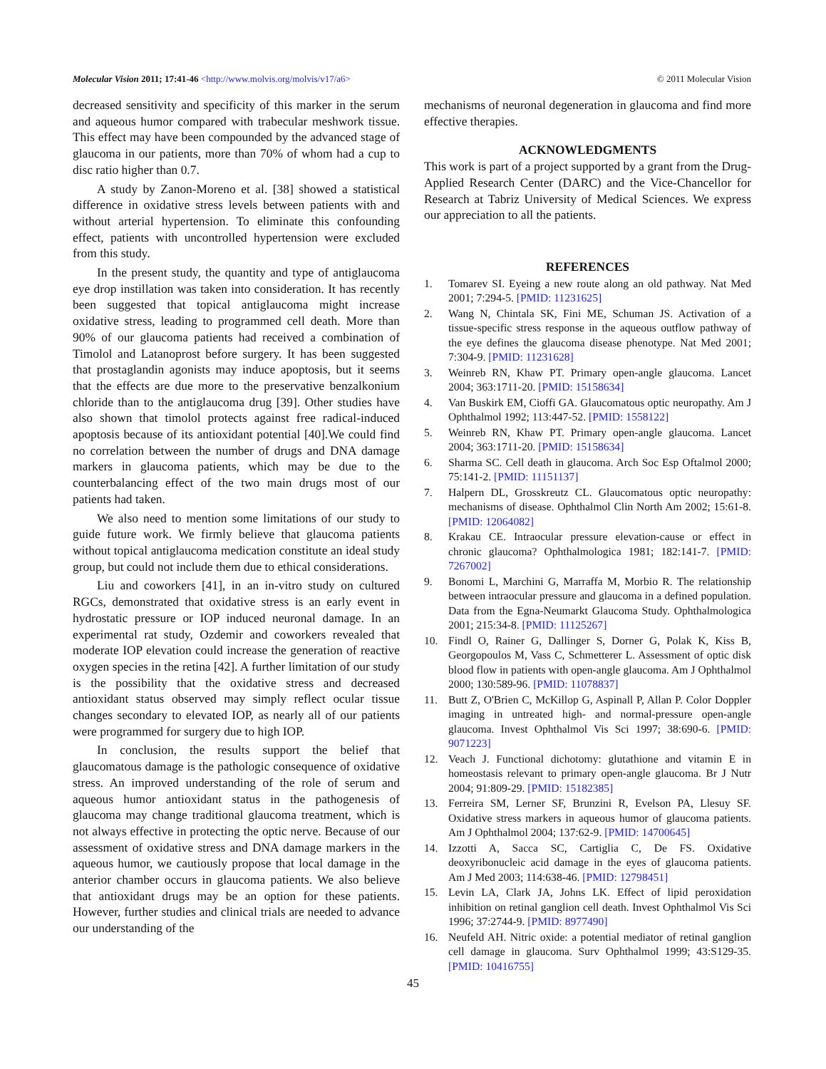Molecular Vision 2011; 17:41-46 <http://www.molvis.org/molvis/v17/a6>
© 2011 Molecular Vision
decreased sensitivity and specificity of this marker in the serum and aqueous humor compared with trabecular meshwork tissue. This effect may have been compounded by the advanced stage of glaucoma in our patients, more than 70% of whom had a cup to disc ratio higher than 0.7.
A study by Zanon-Moreno et al. [38] showed a statistical difference in oxidative stress levels between patients with and without arterial hypertension. To eliminate this confounding effect, patients with uncontrolled hypertension were excluded from this study.
In the present study, the quantity and type of antiglaucoma eye drop instillation was taken into consideration. It has recently been suggested that topical antiglaucoma might increase oxidative stress, leading to programmed cell death. More than 90% of our glaucoma patients had received a combination of Timolol and Latanoprost before surgery. It has been suggested that prostaglandin agonists may induce apoptosis, but it seems that the effects are due more to the preservative benzalkonium chloride than to the antiglaucoma drug [39]. Other studies have also shown that timolol protects against free radical-induced apoptosis because of its antioxidant potential [40].We could find no correlation between the number of drugs and DNA damage markers in glaucoma patients, which may be due to the counterbalancing effect of the two main drugs most of our patients had taken.
We also need to mention some limitations of our study to guide future work. We firmly believe that glaucoma patients without topical antiglaucoma medication constitute an ideal study group, but could not include them due to ethical considerations.
Liu and coworkers [41], in an in-vitro study on cultured RGCs, demonstrated that oxidative stress is an early event in hydrostatic pressure or IOP induced neuronal damage. In an experimental rat study, Ozdemir and coworkers revealed that moderate IOP elevation could increase the generation of reactive oxygen species in the retina [42]. A further limitation of our study is the possibility that the oxidative stress and decreased antioxidant status observed may simply reflect ocular tissue changes secondary to elevated IOP, as nearly all of our patients were programmed for surgery due to high IOP.
In conclusion, the results support the belief that glaucomatous damage is the pathologic consequence of oxidative stress. An improved understanding of the role of serum and aqueous humor antioxidant status in the pathogenesis of glaucoma may change traditional glaucoma treatment, which is not always effective in protecting the optic nerve. Because of our assessment of oxidative stress and DNA damage markers in the aqueous humor, we cautiously propose that local damage in the anterior chamber occurs in glaucoma patients. We also believe that antioxidant drugs may be an option for these patients. However, further studies and clinical trials are needed to advance our understanding of the
mechanisms of neuronal degeneration in glaucoma and find more effective therapies.
ACKNOWLEDGMENTS
This work is part of a project supported by a grant from the Drug-Applied Research Center (DARC) and the Vice-Chancellor for Research at Tabriz University of Medical Sciences. We express our appreciation to all the patients.
REFERENCES
1. Tomarev SI. Eyeing a new route along an old pathway. Nat Med 2001; 7:294-5. [PMID: 11231625]
2. Wang N, Chintala SK, Fini ME, Schuman JS. Activation of a tissue-specific stress response in the aqueous outflow pathway of the eye defines the glaucoma disease phenotype. Nat Med 2001; 7:304-9. [PMID: 11231628]
3. Weinreb RN, Khaw PT. Primary open-angle glaucoma. Lancet 2004; 363:1711-20. [PMID: 15158634]
4. Van Buskirk EM, Cioffi GA. Glaucomatous optic neuropathy. Am J Ophthalmol 1992; 113:447-52. [PMID: 1558122]
5. Weinreb RN, Khaw PT. Primary open-angle glaucoma. Lancet 2004; 363:1711-20. [PMID: 15158634]
6. Sharma SC. Cell death in glaucoma. Arch Soc Esp Oftalmol 2000; 75:141-2. [PMID: 11151137]
7. Halpern DL, Grosskreutz CL. Glaucomatous optic neuropathy: mechanisms of disease. Ophthalmol Clin North Am 2002; 15:61-8. [PMID: 12064082]
8. Krakau CE. Intraocular pressure elevation-cause or effect in chronic glaucoma? Ophthalmologica 1981; 182:141-7. [PMID: 7267002]
9. Bonomi L, Marchini G, Marraffa M, Morbio R. The relationship between intraocular pressure and glaucoma in a defined population. Data from the Egna-Neumarkt Glaucoma Study. Ophthalmologica 2001; 215:34-8. [PMID: 11125267]
10. Findl O, Rainer G, Dallinger S, Dorner G, Polak K, Kiss B, Georgopoulos M, Vass C, Schmetterer L. Assessment of optic disk blood flow in patients with open-angle glaucoma. Am J Ophthalmol 2000; 130:589-96. [PMID: 11078837]
11. Butt Z, O'Brien C, McKillop G, Aspinall P, Allan P. Color Doppler imaging in untreated high- and normal-pressure open-angle glaucoma. Invest Ophthalmol Vis Sci 1997; 38:690-6. [PMID: 9071223]
12. Veach J. Functional dichotomy: glutathione and vitamin E in homeostasis relevant to primary open-angle glaucoma. Br J Nutr 2004; 91:809-29. [PMID: 15182385]
13. Ferreira SM, Lerner SF, Brunzini R, Evelson PA, Llesuy SF. Oxidative stress markers in aqueous humor of glaucoma patients. Am J Ophthalmol 2004; 137:62-9. [PMID: 14700645]
14. Izzotti A, Sacca SC, Cartiglia C, De FS. Oxidative deoxyribonucleic acid damage in the eyes of glaucoma patients. Am J Med 2003; 114:638-46. [PMID: 12798451]
15. Levin LA, Clark JA, Johns LK. Effect of lipid peroxidation inhibition on retinal ganglion cell death. Invest Ophthalmol Vis Sci 1996; 37:2744-9. [PMID: 8977490]
16. Neufeld AH. Nitric oxide: a potential mediator of retinal ganglion cell damage in glaucoma. Surv Ophthalmol 1999; 43:S129-35. [PMID: 10416755]
45